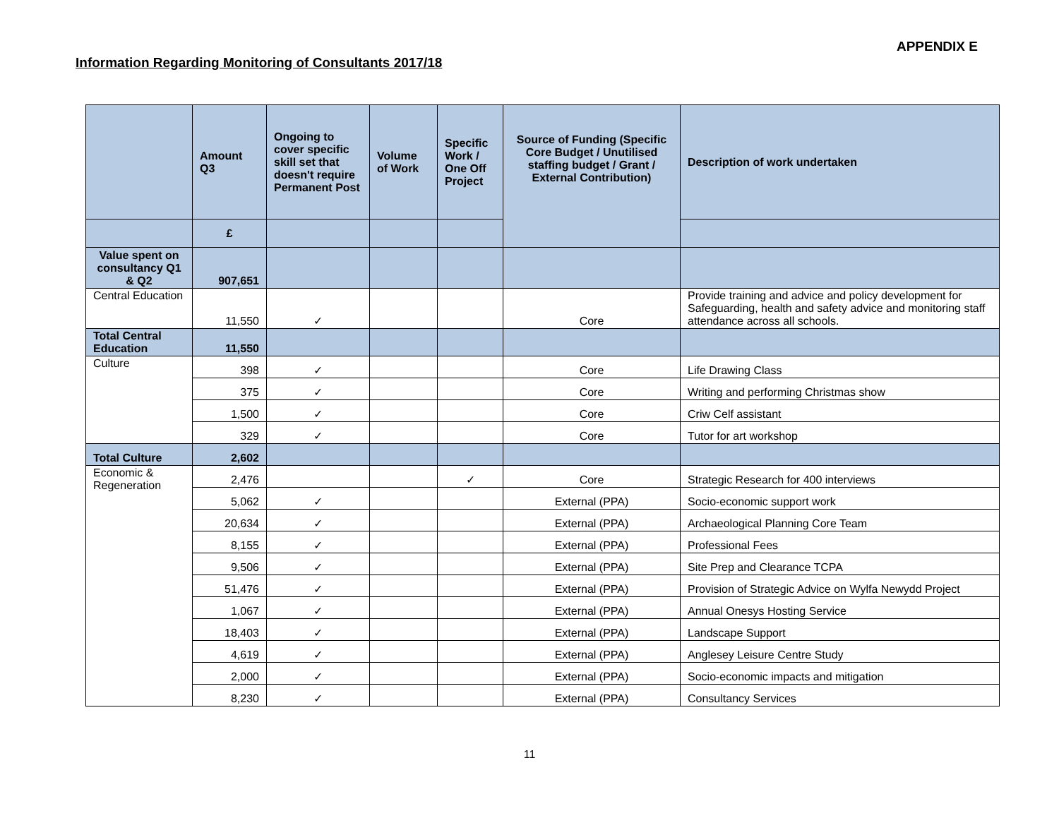APPENDIX E
Information Regarding Monitoring of Consultants 2017/18
| | Amount Q3 | Ongoing to cover specific skill set that doesn't require Permanent Post | Volume of Work | Specific Work / One Off Project | Source of Funding (Specific Core Budget / Unutilised staffing budget / Grant / External Contribution) | Description of work undertaken |
| --- | --- | --- | --- | --- | --- | --- |
| | £ | | | | | |
| Value spent on consultancy Q1 & Q2 | 907,651 | | | | | |
| Central Education | 11,550 | ✓ | | | Core | Provide training and advice and policy development for Safeguarding, health and safety advice and monitoring staff attendance across all schools. |
| Total Central Education | 11,550 | | | | | |
| Culture | 398 | ✓ | | | Core | Life Drawing Class |
| | 375 | ✓ | | | Core | Writing and performing Christmas show |
| | 1,500 | ✓ | | | Core | Criw Celf assistant |
| | 329 | ✓ | | | Core | Tutor for art workshop |
| Total Culture | 2,602 | | | | | |
| Economic & Regeneration | 2,476 | | | ✓ | Core | Strategic Research for 400 interviews |
| | 5,062 | ✓ | | | External (PPA) | Socio-economic support work |
| | 20,634 | ✓ | | | External (PPA) | Archaeological Planning Core Team |
| | 8,155 | ✓ | | | External (PPA) | Professional Fees |
| | 9,506 | ✓ | | | External (PPA) | Site Prep and Clearance TCPA |
| | 51,476 | ✓ | | | External (PPA) | Provision of Strategic Advice on Wylfa Newydd Project |
| | 1,067 | ✓ | | | External (PPA) | Annual Onesys Hosting Service |
| | 18,403 | ✓ | | | External (PPA) | Landscape Support |
| | 4,619 | ✓ | | | External (PPA) | Anglesey Leisure Centre Study |
| | 2,000 | ✓ | | | External (PPA) | Socio-economic impacts and mitigation |
| | 8,230 | ✓ | | | External (PPA) | Consultancy Services |
11